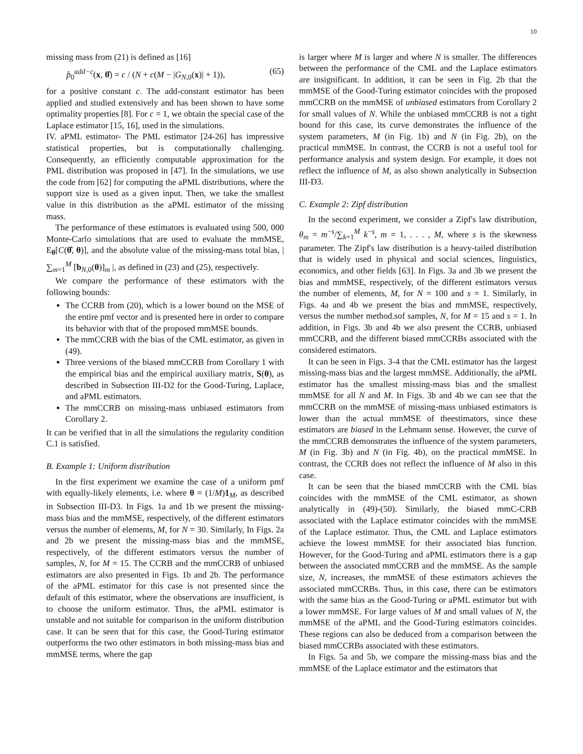10
missing mass from (21) is defined as [16]
p̂<sub>0</sub><sup>add−c</sup>(x, θ̂) = c / (N + c(M − |G<sub>N,0</sub>(x)| + 1)), (65)
for a positive constant c. The add-constant estimator has been applied and studied extensively and has been shown to have some optimality properties [8]. For c = 1, we obtain the special case of the Laplace estimator [15, 16], used in the simulations.
IV. aPML estimator- The PML estimator [24-26] has impressive statistical properties, but is computationally challenging. Consequently, an efficiently computable approximation for the PML distribution was proposed in [47]. In the simulations, we use the code from [62] for computing the aPML distributions, where the support size is used as a given input. Then, we take the smallest value in this distribution as the aPML estimator of the missing mass.
The performance of these estimators is evaluated using 500, 000 Monte-Carlo simulations that are used to evaluate the mmMSE, E<sub>θ</sub>[C(θ̂, θ)], and the absolute value of the missing-mass total bias, | ∑<sub>m=1</sub><sup>M</sup> [b<sub>N,0</sub>(θ)]<sub>m</sub> |, as defined in (23) and (25), respectively.
We compare the performance of these estimators with the following bounds:
The CCRB from (20), which is a lower bound on the MSE of the entire pmf vector and is presented here in order to compare its behavior with that of the proposed mmMSE bounds.
The mmCCRB with the bias of the CML estimator, as given in (49).
Three versions of the biased mmCCRB from Corollary 1 with the empirical bias and the empirical auxiliary matrix, S(θ), as described in Subsection III-D2 for the Good-Turing, Laplace, and aPML estimators.
The mmCCRB on missing-mass unbiased estimators from Corollary 2.
It can be verified that in all the simulations the regularity condition C.1 is satisfied.
B. Example 1: Uniform distribution
In the first experiment we examine the case of a uniform pmf with equally-likely elements, i.e. where θ = (1/M)1<sub>M</sub>, as described in Subsection III-D3. In Figs. 1a and 1b we present the missing-mass bias and the mmMSE, respectively, of the different estimators versus the number of elements, M, for N = 30. Similarly, In Figs. 2a and 2b we present the missing-mass bias and the mmMSE, respectively, of the different estimators versus the number of samples, N, for M = 15. The CCRB and the mmCCRB of unbiased estimators are also presented in Figs. 1b and 2b. The performance of the aPML estimator for this case is not presented since the default of this estimator, where the observations are insufficient, is to choose the uniform estimator. Thus, the aPML estimator is unstable and not suitable for comparison in the uniform distribution case. It can be seen that for this case, the Good-Turing estimator outperforms the two other estimators in both missing-mass bias and mmMSE terms, where the gap
is larger where M is larger and where N is smaller. The differences between the performance of the CML and the Laplace estimators are insignificant. In addition, it can be seen in Fig. 2b that the mmMSE of the Good-Turing estimator coincides with the proposed mmCCRB on the mmMSE of unbiased estimators from Corollary 2 for small values of N. While the unbiased mmCCRB is not a tight bound for this case, its curve demonstrates the influence of the system parameters, M (in Fig. 1b) and N (in Fig. 2b), on the practical mmMSE. In contrast, the CCRB is not a useful tool for performance analysis and system design. For example, it does not reflect the influence of M, as also shown analytically in Subsection III-D3.
C. Example 2: Zipf distribution
In the second experiment, we consider a Zipf's law distribution, θ<sub>m</sub> = m<sup>−s</sup>/∑<sub>k=1</sub><sup>M</sup> k<sup>−s</sup>, m = 1, . . . , M, where s is the skewness parameter. The Zipf's law distribution is a heavy-tailed distribution that is widely used in physical and social sciences, linguistics, economics, and other fields [63]. In Figs. 3a and 3b we present the bias and mmMSE, respectively, of the different estimators versus the number of elements, M, for N = 100 and s = 1. Similarly, in Figs. 4a and 4b we present the bias and mmMSE, respectively, versus the number method.sof samples, N, for M = 15 and s = 1. In addition, in Figs. 3b and 4b we also present the CCRB, unbiased mmCCRB, and the different biased mmCCRBs associated with the considered estimators.
It can be seen in Figs. 3-4 that the CML estimator has the largest missing-mass bias and the largest mmMSE. Additionally, the aPML estimator has the smallest missing-mass bias and the smallest mmMSE for all N and M. In Figs. 3b and 4b we can see that the mmCCRB on the mmMSE of missing-mass unbiased estimators is lower than the actual mmMSE of theestimators, since these estimators are biased in the Lehmann sense. However, the curve of the mmCCRB demonstrates the influence of the system parameters, M (in Fig. 3b) and N (in Fig. 4b), on the practical mmMSE. In contrast, the CCRB does not reflect the influence of M also in this case.
It can be seen that the biased mmCCRB with the CML bias coincides with the mmMSE of the CML estimator, as shown analytically in (49)-(50). Similarly, the biased mmC-CRB associated with the Laplace estimator coincides with the mmMSE of the Laplace estimator. Thus, the CML and Laplace estimators achieve the lowest mmMSE for their associated bias function. However, for the Good-Turing and aPML estimators there is a gap between the associated mmCCRB and the mmMSE. As the sample size, N, increases, the mmMSE of these estimators achieves the associated mmCCRBs. Thus, in this case, there can be estimators with the same bias as the Good-Turing or aPML estimator but with a lower mmMSE. For large values of M and small values of N, the mmMSE of the aPML and the Good-Turing estimators coincides. These regions can also be deduced from a comparison between the biased mmCCRBs associated with these estimators.
In Figs. 5a and 5b, we compare the missing-mass bias and the mmMSE of the Laplace estimator and the estimators that